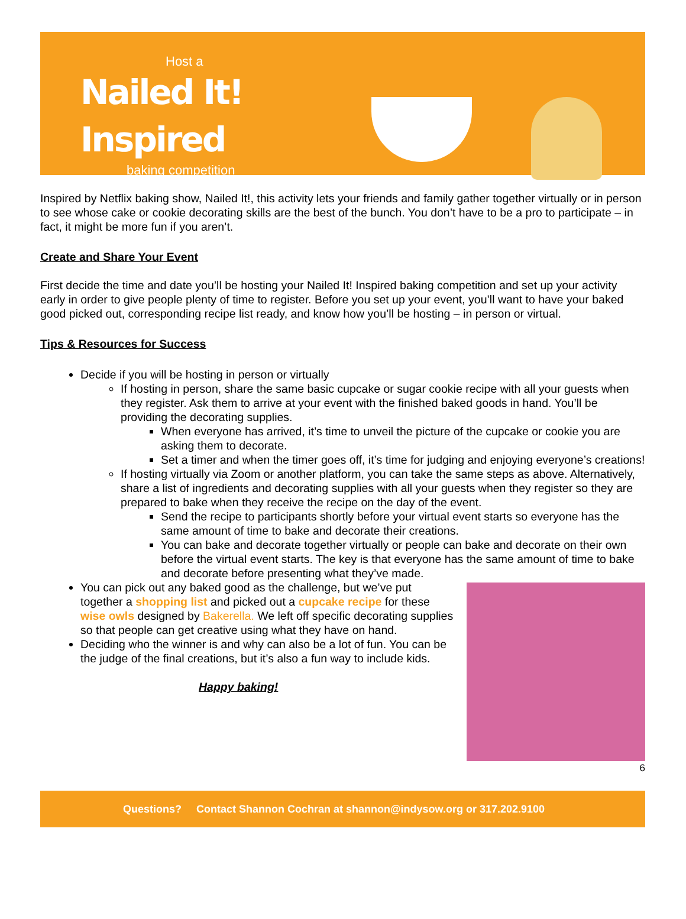Host a
Nailed It! Inspired
baking competition
Inspired by Netflix baking show, Nailed It!, this activity lets your friends and family gather together virtually or in person to see whose cake or cookie decorating skills are the best of the bunch. You don’t have to be a pro to participate – in fact, it might be more fun if you aren’t.
Create and Share Your Event
First decide the time and date you’ll be hosting your Nailed It! Inspired baking competition and set up your activity early in order to give people plenty of time to register. Before you set up your event, you’ll want to have your baked good picked out, corresponding recipe list ready, and know how you’ll be hosting – in person or virtual.
Tips & Resources for Success
Decide if you will be hosting in person or virtually
If hosting in person, share the same basic cupcake or sugar cookie recipe with all your guests when they register. Ask them to arrive at your event with the finished baked goods in hand. You’ll be providing the decorating supplies.
When everyone has arrived, it’s time to unveil the picture of the cupcake or cookie you are asking them to decorate.
Set a timer and when the timer goes off, it’s time for judging and enjoying everyone’s creations!
If hosting virtually via Zoom or another platform, you can take the same steps as above. Alternatively, share a list of ingredients and decorating supplies with all your guests when they register so they are prepared to bake when they receive the recipe on the day of the event.
Send the recipe to participants shortly before your virtual event starts so everyone has the same amount of time to bake and decorate their creations.
You can bake and decorate together virtually or people can bake and decorate on their own before the virtual event starts. The key is that everyone has the same amount of time to bake and decorate before presenting what they’ve made.
You can pick out any baked good as the challenge, but we’ve put together a shopping list and picked out a cupcake recipe for these wise owls designed by Bakerella. We left off specific decorating supplies so that people can get creative using what they have on hand.
Deciding who the winner is and why can also be a lot of fun. You can be the judge of the final creations, but it’s also a fun way to include kids.
Happy baking!
6
Questions? Contact Shannon Cochran at shannon@indysow.org or 317.202.9100